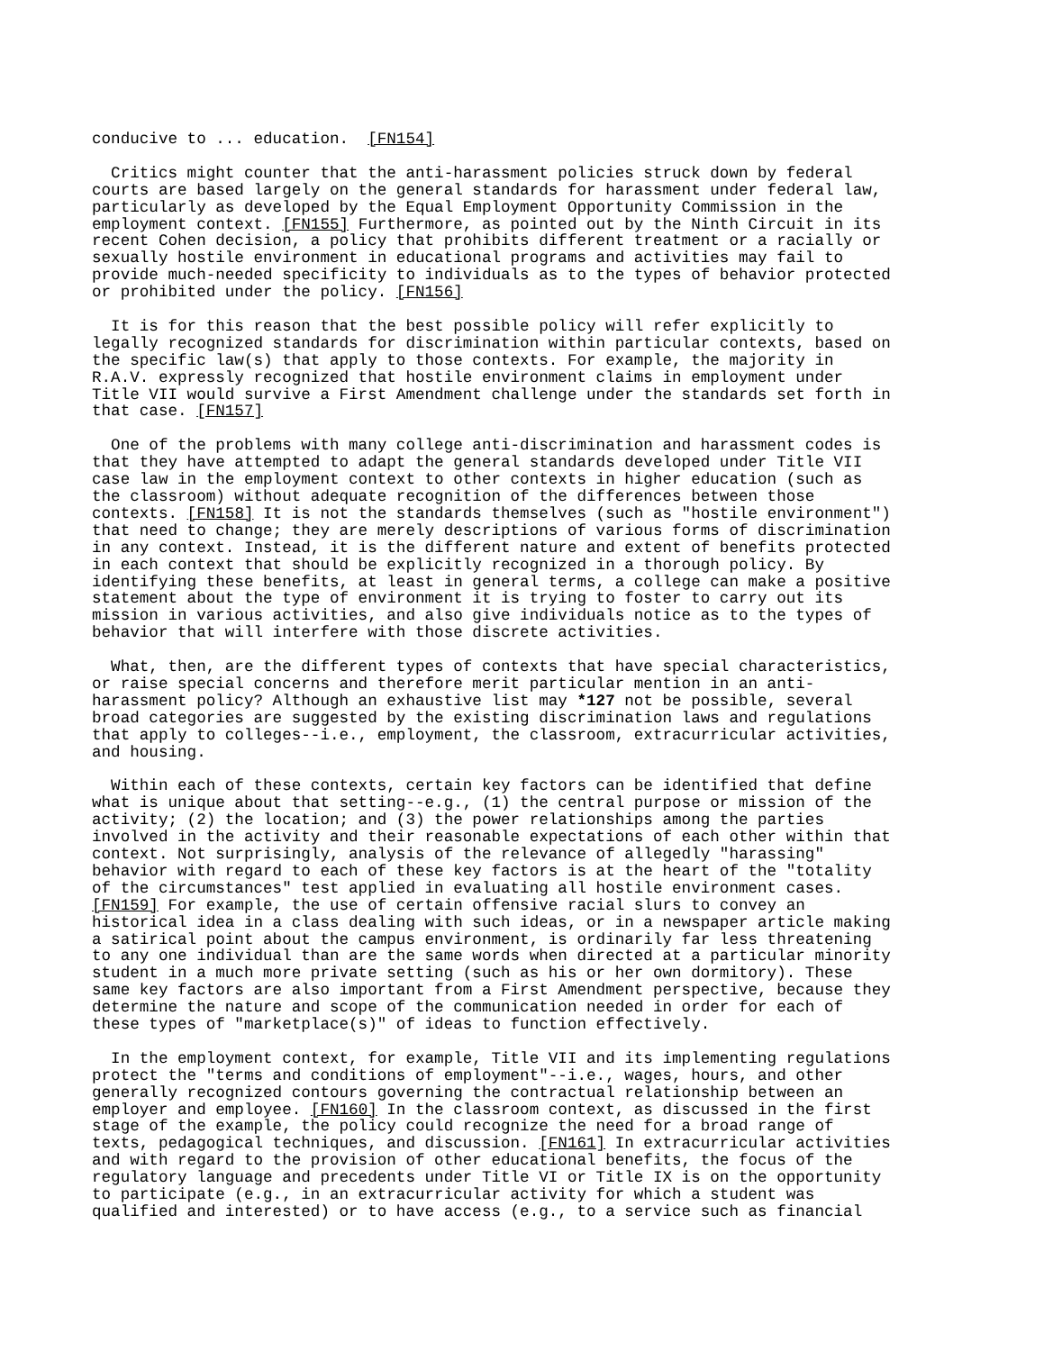conducive to ... education. [FN154]
Critics might counter that the anti-harassment policies struck down by federal courts are based largely on the general standards for harassment under federal law, particularly as developed by the Equal Employment Opportunity Commission in the employment context. [FN155] Furthermore, as pointed out by the Ninth Circuit in its recent Cohen decision, a policy that prohibits different treatment or a racially or sexually hostile environment in educational programs and activities may fail to provide much-needed specificity to individuals as to the types of behavior protected or prohibited under the policy. [FN156]
It is for this reason that the best possible policy will refer explicitly to legally recognized standards for discrimination within particular contexts, based on the specific law(s) that apply to those contexts. For example, the majority in R.A.V. expressly recognized that hostile environment claims in employment under Title VII would survive a First Amendment challenge under the standards set forth in that case. [FN157]
One of the problems with many college anti-discrimination and harassment codes is that they have attempted to adapt the general standards developed under Title VII case law in the employment context to other contexts in higher education (such as the classroom) without adequate recognition of the differences between those contexts. [FN158] It is not the standards themselves (such as "hostile environment") that need to change; they are merely descriptions of various forms of discrimination in any context. Instead, it is the different nature and extent of benefits protected in each context that should be explicitly recognized in a thorough policy. By identifying these benefits, at least in general terms, a college can make a positive statement about the type of environment it is trying to foster to carry out its mission in various activities, and also give individuals notice as to the types of behavior that will interfere with those discrete activities.
What, then, are the different types of contexts that have special characteristics, or raise special concerns and therefore merit particular mention in an anti- harassment policy? Although an exhaustive list may *127 not be possible, several broad categories are suggested by the existing discrimination laws and regulations that apply to colleges--i.e., employment, the classroom, extracurricular activities, and housing.
Within each of these contexts, certain key factors can be identified that define what is unique about that setting--e.g., (1) the central purpose or mission of the activity; (2) the location; and (3) the power relationships among the parties involved in the activity and their reasonable expectations of each other within that context. Not surprisingly, analysis of the relevance of allegedly "harassing" behavior with regard to each of these key factors is at the heart of the "totality of the circumstances" test applied in evaluating all hostile environment cases. [FN159] For example, the use of certain offensive racial slurs to convey an historical idea in a class dealing with such ideas, or in a newspaper article making a satirical point about the campus environment, is ordinarily far less threatening to any one individual than are the same words when directed at a particular minority student in a much more private setting (such as his or her own dormitory). These same key factors are also important from a First Amendment perspective, because they determine the nature and scope of the communication needed in order for each of these types of "marketplace(s)" of ideas to function effectively.
In the employment context, for example, Title VII and its implementing regulations protect the "terms and conditions of employment"--i.e., wages, hours, and other generally recognized contours governing the contractual relationship between an employer and employee. [FN160] In the classroom context, as discussed in the first stage of the example, the policy could recognize the need for a broad range of texts, pedagogical techniques, and discussion. [FN161] In extracurricular activities and with regard to the provision of other educational benefits, the focus of the regulatory language and precedents under Title VI or Title IX is on the opportunity to participate (e.g., in an extracurricular activity for which a student was qualified and interested) or to have access (e.g., to a service such as financial